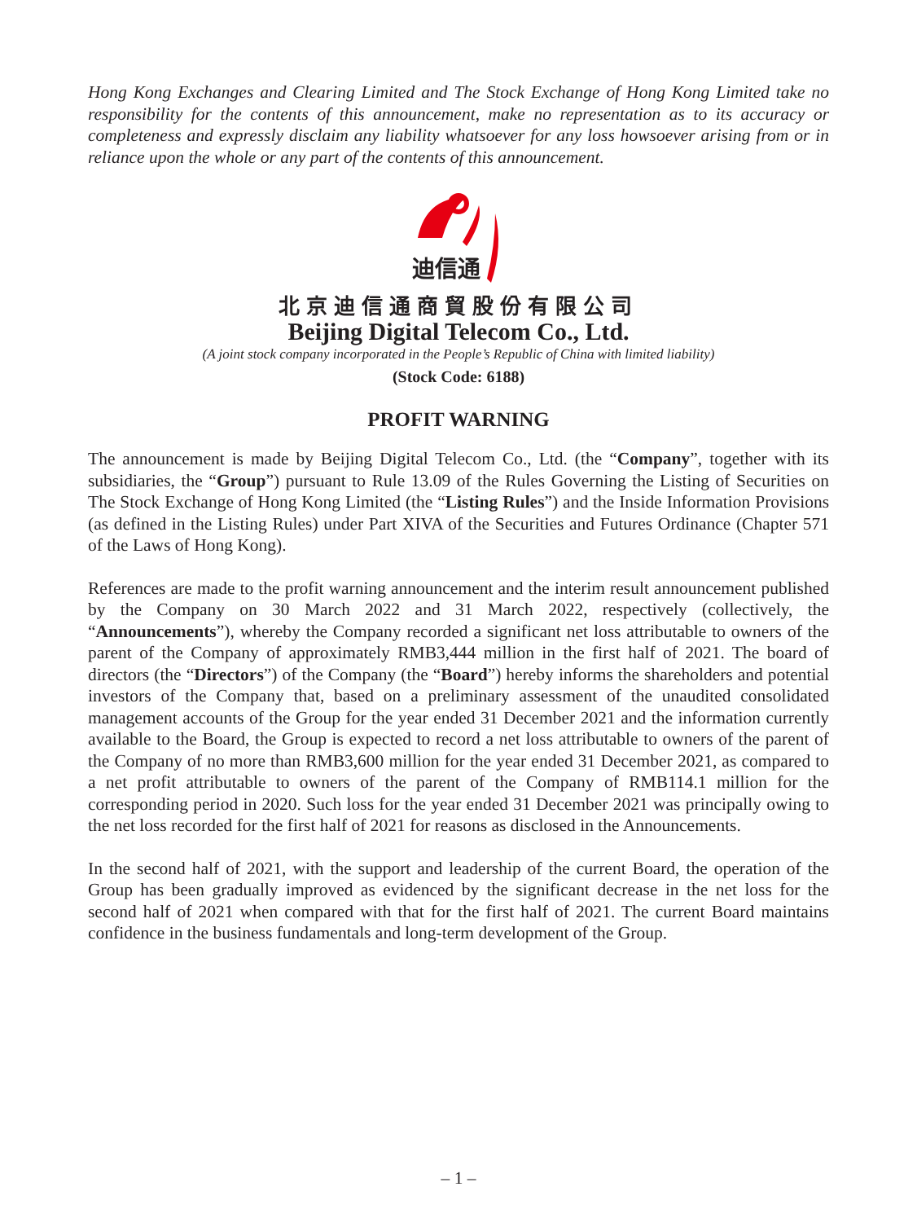Hong Kong Exchanges and Clearing Limited and The Stock Exchange of Hong Kong Limited take no responsibility for the contents of this announcement, make no representation as to its accuracy or completeness and expressly disclaim any liability whatsoever for any loss howsoever arising from or in reliance upon the whole or any part of the contents of this announcement.
迪信通
北京迪信通商貿股份有限公司
Beijing Digital Telecom Co., Ltd.
(A joint stock company incorporated in the People’s Republic of China with limited liability)
(Stock Code: 6188)
PROFIT WARNING
The announcement is made by Beijing Digital Telecom Co., Ltd. (the “Company”, together with its subsidiaries, the “Group”) pursuant to Rule 13.09 of the Rules Governing the Listing of Securities on The Stock Exchange of Hong Kong Limited (the “Listing Rules”) and the Inside Information Provisions (as defined in the Listing Rules) under Part XIVA of the Securities and Futures Ordinance (Chapter 571 of the Laws of Hong Kong).
References are made to the profit warning announcement and the interim result announcement published by the Company on 30 March 2022 and 31 March 2022, respectively (collectively, the “Announcements”), whereby the Company recorded a significant net loss attributable to owners of the parent of the Company of approximately RMB3,444 million in the first half of 2021. The board of directors (the “Directors”) of the Company (the “Board”) hereby informs the shareholders and potential investors of the Company that, based on a preliminary assessment of the unaudited consolidated management accounts of the Group for the year ended 31 December 2021 and the information currently available to the Board, the Group is expected to record a net loss attributable to owners of the parent of the Company of no more than RMB3,600 million for the year ended 31 December 2021, as compared to a net profit attributable to owners of the parent of the Company of RMB114.1 million for the corresponding period in 2020. Such loss for the year ended 31 December 2021 was principally owing to the net loss recorded for the first half of 2021 for reasons as disclosed in the Announcements.
In the second half of 2021, with the support and leadership of the current Board, the operation of the Group has been gradually improved as evidenced by the significant decrease in the net loss for the second half of 2021 when compared with that for the first half of 2021. The current Board maintains confidence in the business fundamentals and long-term development of the Group.
– 1 –